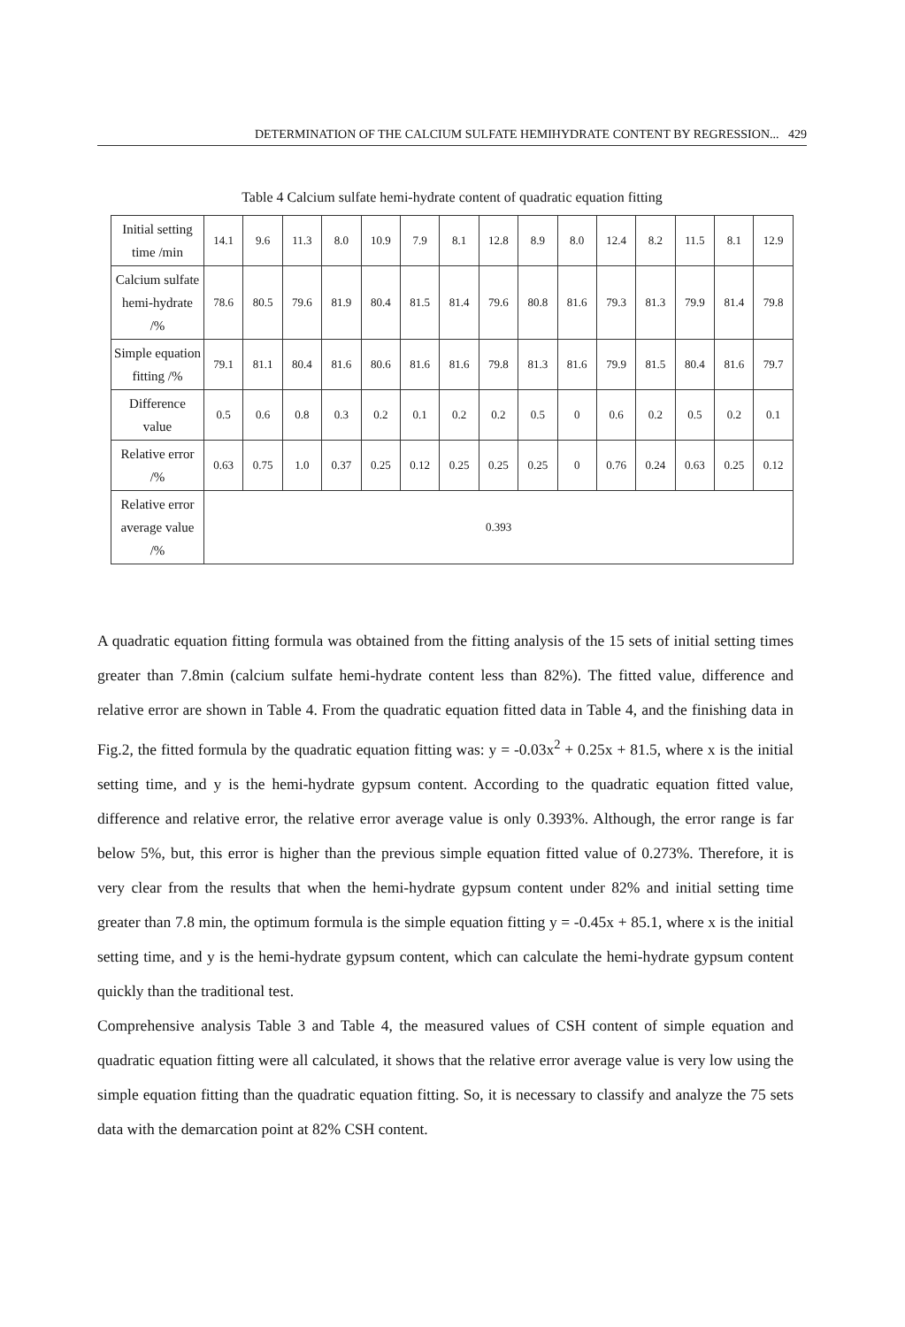DETERMINATION OF THE CALCIUM SULFATE HEMIHYDRATE CONTENT BY REGRESSION... 429
Table 4 Calcium sulfate hemi-hydrate content of quadratic equation fitting
| Initial setting time /min | 14.1 | 9.6 | 11.3 | 8.0 | 10.9 | 7.9 | 8.1 | 12.8 | 8.9 | 8.0 | 12.4 | 8.2 | 11.5 | 8.1 | 12.9 |
| Calcium sulfate hemi-hydrate /% | 78.6 | 80.5 | 79.6 | 81.9 | 80.4 | 81.5 | 81.4 | 79.6 | 80.8 | 81.6 | 79.3 | 81.3 | 79.9 | 81.4 | 79.8 |
| Simple equation fitting /% | 79.1 | 81.1 | 80.4 | 81.6 | 80.6 | 81.6 | 81.6 | 79.8 | 81.3 | 81.6 | 79.9 | 81.5 | 80.4 | 81.6 | 79.7 |
| Difference value | 0.5 | 0.6 | 0.8 | 0.3 | 0.2 | 0.1 | 0.2 | 0.2 | 0.5 | 0 | 0.6 | 0.2 | 0.5 | 0.2 | 0.1 |
| Relative error /% | 0.63 | 0.75 | 1.0 | 0.37 | 0.25 | 0.12 | 0.25 | 0.25 | 0.25 | 0 | 0.76 | 0.24 | 0.63 | 0.25 | 0.12 |
| Relative error average value /% | 0.393 | | | | | | | | | | | | | | |
A quadratic equation fitting formula was obtained from the fitting analysis of the 15 sets of initial setting times greater than 7.8min (calcium sulfate hemi-hydrate content less than 82%). The fitted value, difference and relative error are shown in Table 4. From the quadratic equation fitted data in Table 4, and the finishing data in Fig.2, the fitted formula by the quadratic equation fitting was: y = -0.03x<sup>2</sup> + 0.25x + 81.5, where x is the initial setting time, and y is the hemi-hydrate gypsum content. According to the quadratic equation fitted value, difference and relative error, the relative error average value is only 0.393%. Although, the error range is far below 5%, but, this error is higher than the previous simple equation fitted value of 0.273%. Therefore, it is very clear from the results that when the hemi-hydrate gypsum content under 82% and initial setting time greater than 7.8 min, the optimum formula is the simple equation fitting y = -0.45x + 85.1, where x is the initial setting time, and y is the hemi-hydrate gypsum content, which can calculate the hemi-hydrate gypsum content quickly than the traditional test.
Comprehensive analysis Table 3 and Table 4, the measured values of CSH content of simple equation and quadratic equation fitting were all calculated, it shows that the relative error average value is very low using the simple equation fitting than the quadratic equation fitting. So, it is necessary to classify and analyze the 75 sets data with the demarcation point at 82% CSH content.